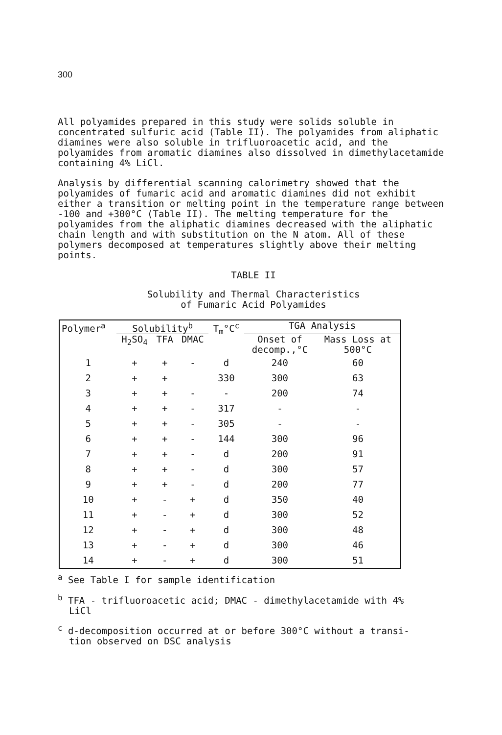300
All polyamides prepared in this study were solids soluble in concentrated sulfuric acid (Table II). The polyamides from aliphatic diamines were also soluble in trifluoroacetic acid, and the polyamides from aromatic diamines also dissolved in dimethylacetamide containing 4% LiCl.
Analysis by differential scanning calorimetry showed that the polyamides of fumaric acid and aromatic diamines did not exhibit either a transition or melting point in the temperature range between -100 and +300°C (Table II). The melting temperature for the polyamides from the aliphatic diamines decreased with the aliphatic chain length and with substitution on the N atom. All of these polymers decomposed at temperatures slightly above their melting points.
TABLE II
Solubility and Thermal Characteristics
of Fumaric Acid Polyamides
| Polymer<sup>a</sup> | Solubility<sup>b</sup> | | | T<sub>m</sub>°C<sup>c</sup> | TGA Analysis | |
| --- | --- | --- | --- | --- | --- | --- |
| | H<sub>2</sub>SO<sub>4</sub> | TFA | DMAC | | Onset of decomp.,°C | Mass Loss at 500°C |
| 1 | + | + | - | d | 240 | 60 |
| 2 | + | + | | 330 | 300 | 63 |
| 3 | + | + | - | - | 200 | 74 |
| 4 | + | + | - | 317 | - | - |
| 5 | + | + | - | 305 | - | - |
| 6 | + | + | - | 144 | 300 | 96 |
| 7 | + | + | - | d | 200 | 91 |
| 8 | + | + | - | d | 300 | 57 |
| 9 | + | + | - | d | 200 | 77 |
| 10 | + | - | + | d | 350 | 40 |
| 11 | + | - | + | d | 300 | 52 |
| 12 | + | - | + | d | 300 | 48 |
| 13 | + | - | + | d | 300 | 46 |
| 14 | + | - | + | d | 300 | 51 |
<sup>a</sup> See Table I for sample identification
<sup>b</sup> TFA - trifluoroacetic acid; DMAC - dimethylacetamide with 4%
LiCl
<sup>c</sup> d-decomposition occurred at or before 300°C without a transi-
tion observed on DSC analysis